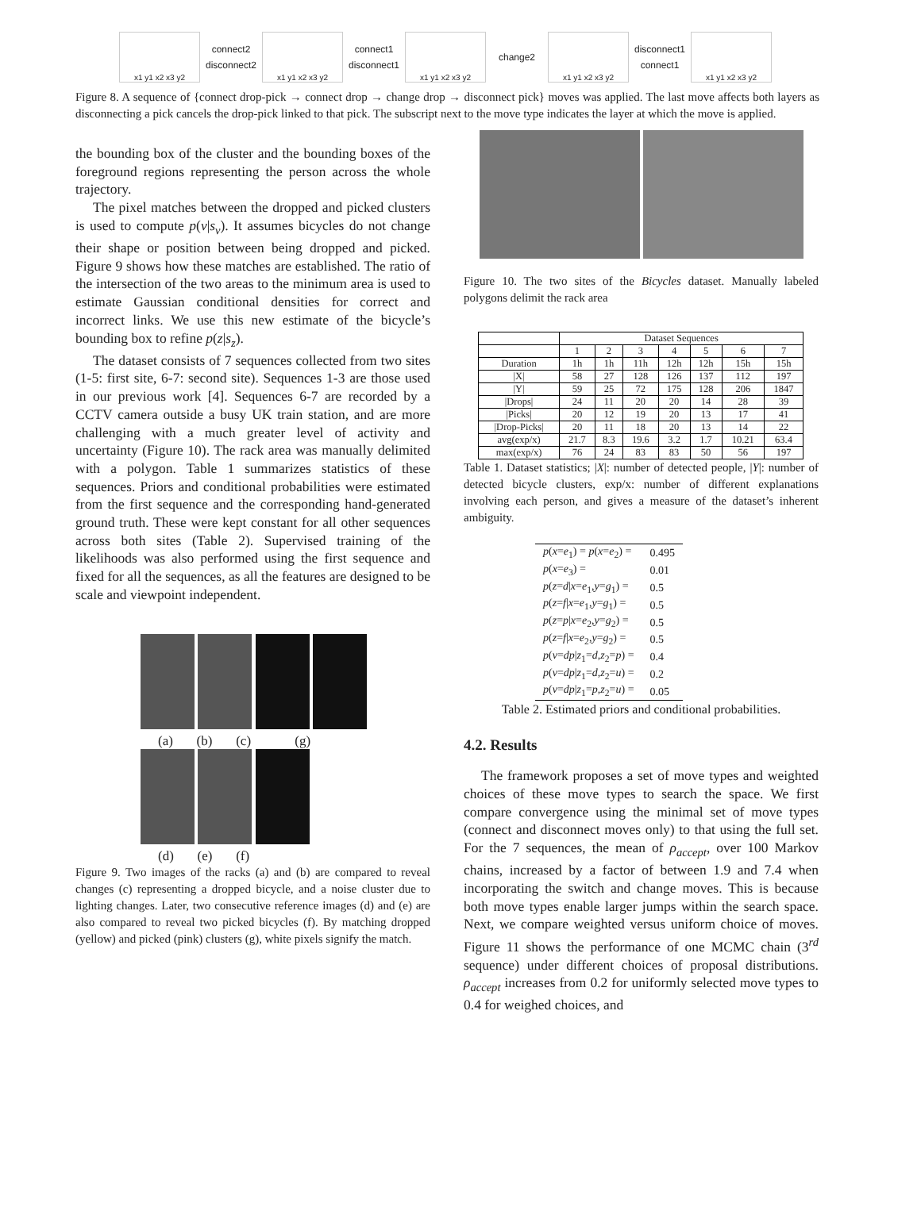x1 y1 x2 x3 y2
connect2
disconnect2
x1 y1 x2 x3 y2
connect1
disconnect1
x1 y1 x2 x3 y2
change2
x1 y1 x2 x3 y2
disconnect1
connect1
x1 y1 x2 x3 y2
Figure 8. A sequence of {connect drop-pick → connect drop → change drop → disconnect pick} moves was applied. The last move affects both layers as disconnecting a pick cancels the drop-pick linked to that pick. The subscript next to the move type indicates the layer at which the move is applied.
the bounding box of the cluster and the bounding boxes of the foreground regions representing the person across the whole trajectory.
The pixel matches between the dropped and picked clusters is used to compute p(v|s<sub>v</sub>). It assumes bicycles do not change their shape or position between being dropped and picked. Figure 9 shows how these matches are established. The ratio of the intersection of the two areas to the minimum area is used to estimate Gaussian conditional densities for correct and incorrect links. We use this new estimate of the bicycle’s bounding box to refine p(z|s<sub>z</sub>).
The dataset consists of 7 sequences collected from two sites (1-5: first site, 6-7: second site). Sequences 1-3 are those used in our previous work [4]. Sequences 6-7 are recorded by a CCTV camera outside a busy UK train station, and are more challenging with a much greater level of activity and uncertainty (Figure 10). The rack area was manually delimited with a polygon. Table 1 summarizes statistics of these sequences. Priors and conditional probabilities were estimated from the first sequence and the corresponding hand-generated ground truth. These were kept constant for all other sequences across both sites (Table 2). Supervised training of the likelihoods was also performed using the first sequence and fixed for all the sequences, as all the features are designed to be scale and viewpoint independent.
(a) (b) (c) (g)
(d) (e) (f)
Figure 9. Two images of the racks (a) and (b) are compared to reveal changes (c) representing a dropped bicycle, and a noise cluster due to lighting changes. Later, two consecutive reference images (d) and (e) are also compared to reveal two picked bicycles (f). By matching dropped (yellow) and picked (pink) clusters (g), white pixels signify the match.
Figure 10. The two sites of the Bicycles dataset. Manually labeled polygons delimit the rack area
| | Dataset Sequences | | | | | | |
| --- | --- | --- | --- | --- | --- | --- | --- |
| | 1 | 2 | 3 | 4 | 5 | 6 | 7 |
| Duration | 1h | 1h | 11h | 12h | 12h | 15h | 15h |
| /X/ | 58 | 27 | 128 | 126 | 137 | 112 | 197 |
| /Y/ | 59 | 25 | 72 | 175 | 128 | 206 | 1847 |
| /Drops/ | 24 | 11 | 20 | 20 | 14 | 28 | 39 |
| /Picks/ | 20 | 12 | 19 | 20 | 13 | 17 | 41 |
| /Drop-Picks/ | 20 | 11 | 18 | 20 | 13 | 14 | 22 |
| avg(exp/x) | 21.7 | 8.3 | 19.6 | 3.2 | 1.7 | 10.21 | 63.4 |
| max(exp/x) | 76 | 24 | 83 | 83 | 50 | 56 | 197 |
Table 1. Dataset statistics; |X|: number of detected people, |Y|: number of detected bicycle clusters, exp/x: number of different explanations involving each person, and gives a measure of the dataset’s inherent ambiguity.
| p ( x = e<sub>1</sub>) = p ( x = e<sub>2</sub>) = | 0.495 |
| p ( x = e<sub>3</sub>) = | 0.01 |
| p ( z = d / x = e<sub>1</sub>, y = g<sub>1</sub>) = | 0.5 |
| p ( z = f / x = e<sub>1</sub>, y = g<sub>1</sub>) = | 0.5 |
| p ( z = p / x = e<sub>2</sub>, y = g<sub>2</sub>) = | 0.5 |
| p ( z = f / x = e<sub>2</sub>, y = g<sub>2</sub>) = | 0.5 |
| p ( v = dp / z<sub>1</sub>= d , z<sub>2</sub>= p ) = | 0.4 |
| p ( v = dp / z<sub>1</sub>= d , z<sub>2</sub>= u ) = | 0.2 |
| p ( v = dp / z<sub>1</sub>= p , z<sub>2</sub>= u ) = | 0.05 |
Table 2. Estimated priors and conditional probabilities.
4.2. Results
The framework proposes a set of move types and weighted choices of these move types to search the space. We first compare convergence using the minimal set of move types (connect and disconnect moves only) to that using the full set. For the 7 sequences, the mean of ρ<sub>accept</sub>, over 100 Markov chains, increased by a factor of between 1.9 and 7.4 when incorporating the switch and change moves. This is because both move types enable larger jumps within the search space. Next, we compare weighted versus uniform choice of moves. Figure 11 shows the performance of one MCMC chain (3<sup>rd</sup> sequence) under different choices of proposal distributions. ρ<sub>accept</sub> increases from 0.2 for uniformly selected move types to 0.4 for weighed choices, and